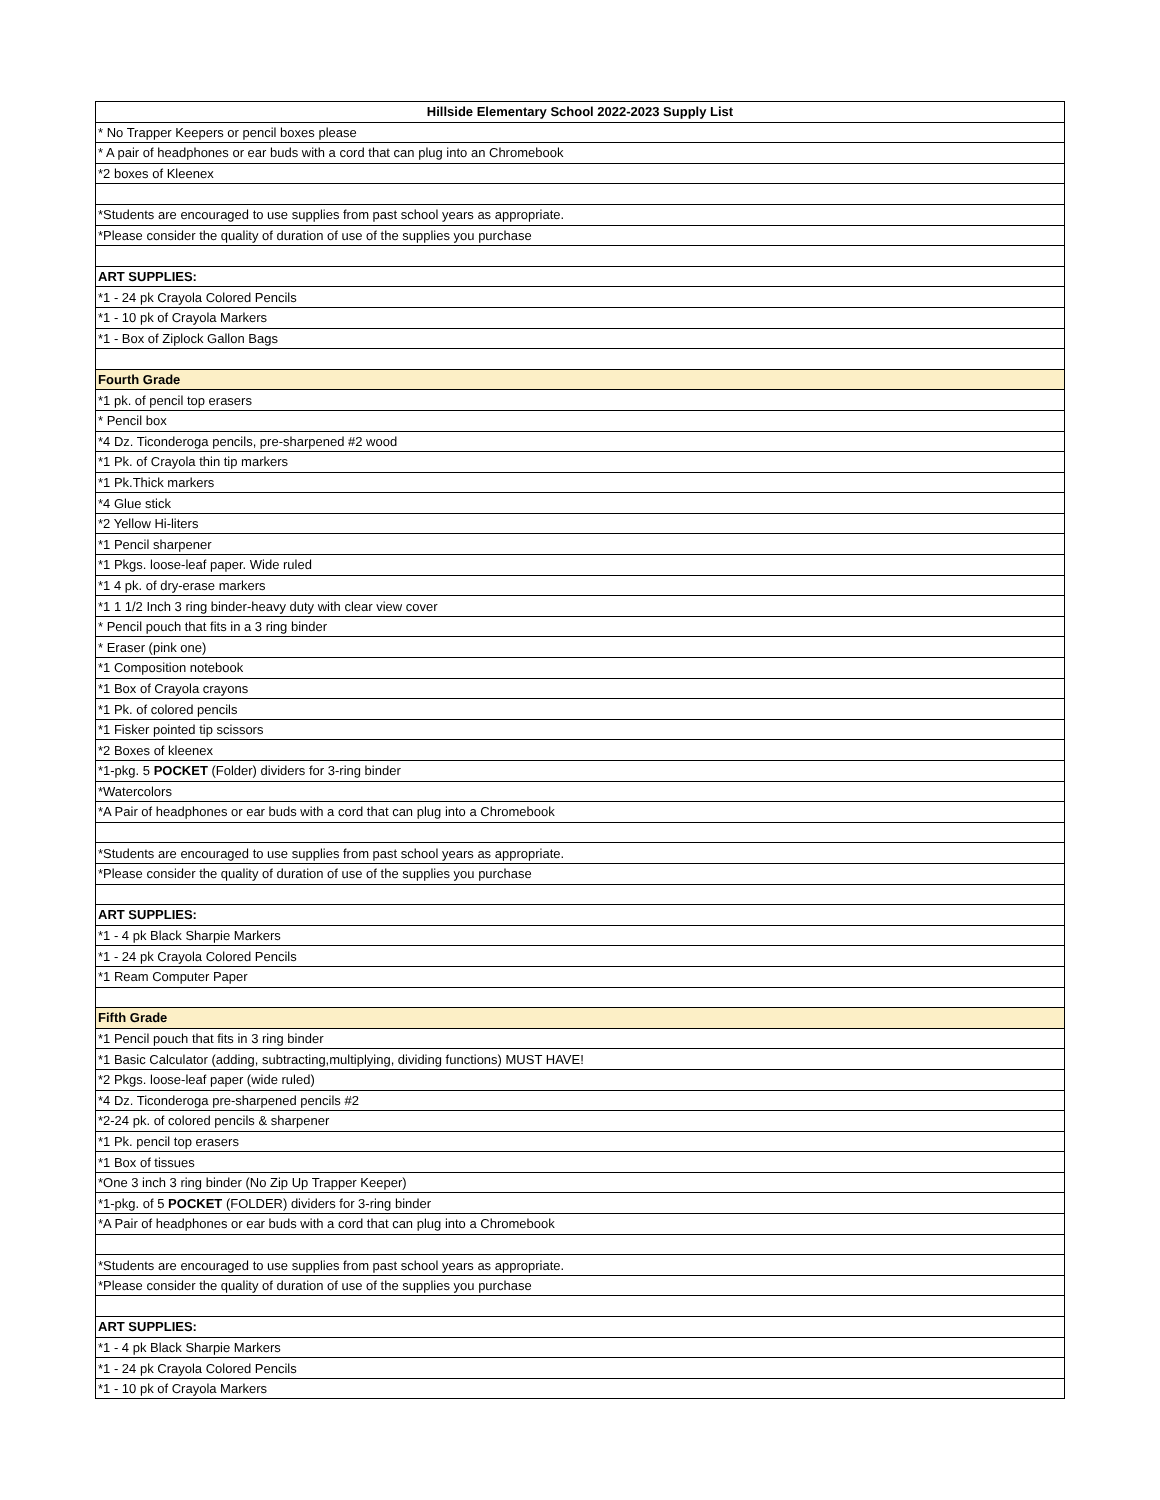| Hillside Elementary School 2022-2023 Supply List |
| --- |
| * No Trapper Keepers or pencil boxes please |
| * A pair of headphones or ear buds with a cord that can plug into an Chromebook |
| *2 boxes of Kleenex |
| *Students are encouraged to use supplies from past school years as appropriate. |
| *Please consider the quality of duration of use of the supplies you purchase |
| ART SUPPLIES: |
| *1 - 24 pk Crayola Colored Pencils |
| *1 - 10 pk of Crayola Markers |
| *1 - Box of Ziplock Gallon Bags |
| Fourth Grade |
| *1 pk. of pencil top erasers |
| * Pencil box |
| *4 Dz. Ticonderoga pencils, pre-sharpened #2 wood |
| *1 Pk. of Crayola thin tip markers |
| *1 Pk.Thick markers |
| *4 Glue stick |
| *2 Yellow Hi-liters |
| *1 Pencil sharpener |
| *1 Pkgs. loose-leaf paper. Wide ruled |
| *1 4 pk. of dry-erase markers |
| *1 1 1/2 Inch 3 ring binder-heavy duty with clear view cover |
| * Pencil pouch that fits in a 3 ring binder |
| * Eraser (pink one) |
| *1 Composition notebook |
| *1 Box of Crayola crayons |
| *1 Pk. of colored pencils |
| *1 Fisker pointed tip scissors |
| *2 Boxes of kleenex |
| *1-pkg. 5 POCKET (Folder) dividers for 3-ring binder |
| *Watercolors |
| *A Pair of headphones or ear buds with a cord that can plug into a Chromebook |
| *Students are encouraged to use supplies from past school years as appropriate. |
| *Please consider the quality of duration of use of the supplies you purchase |
| ART SUPPLIES: |
| *1 - 4 pk Black Sharpie Markers |
| *1 - 24 pk Crayola Colored Pencils |
| *1 Ream Computer Paper |
| Fifth Grade |
| *1 Pencil pouch that fits in 3 ring binder |
| *1 Basic Calculator (adding, subtracting,multiplying, dividing functions) MUST HAVE! |
| *2 Pkgs. loose-leaf paper (wide ruled) |
| *4 Dz. Ticonderoga pre-sharpened pencils #2 |
| *2-24 pk. of colored pencils & sharpener |
| *1 Pk. pencil top erasers |
| *1 Box of tissues |
| *One 3 inch 3 ring binder (No Zip Up Trapper Keeper) |
| *1-pkg. of 5 POCKET (FOLDER) dividers for 3-ring binder |
| *A Pair of headphones or ear buds with a cord that can plug into a Chromebook |
| *Students are encouraged to use supplies from past school years as appropriate. |
| *Please consider the quality of duration of use of the supplies you purchase |
| ART SUPPLIES: |
| *1 - 4 pk Black Sharpie Markers |
| *1 - 24 pk Crayola Colored Pencils |
| *1 - 10 pk of Crayola Markers |